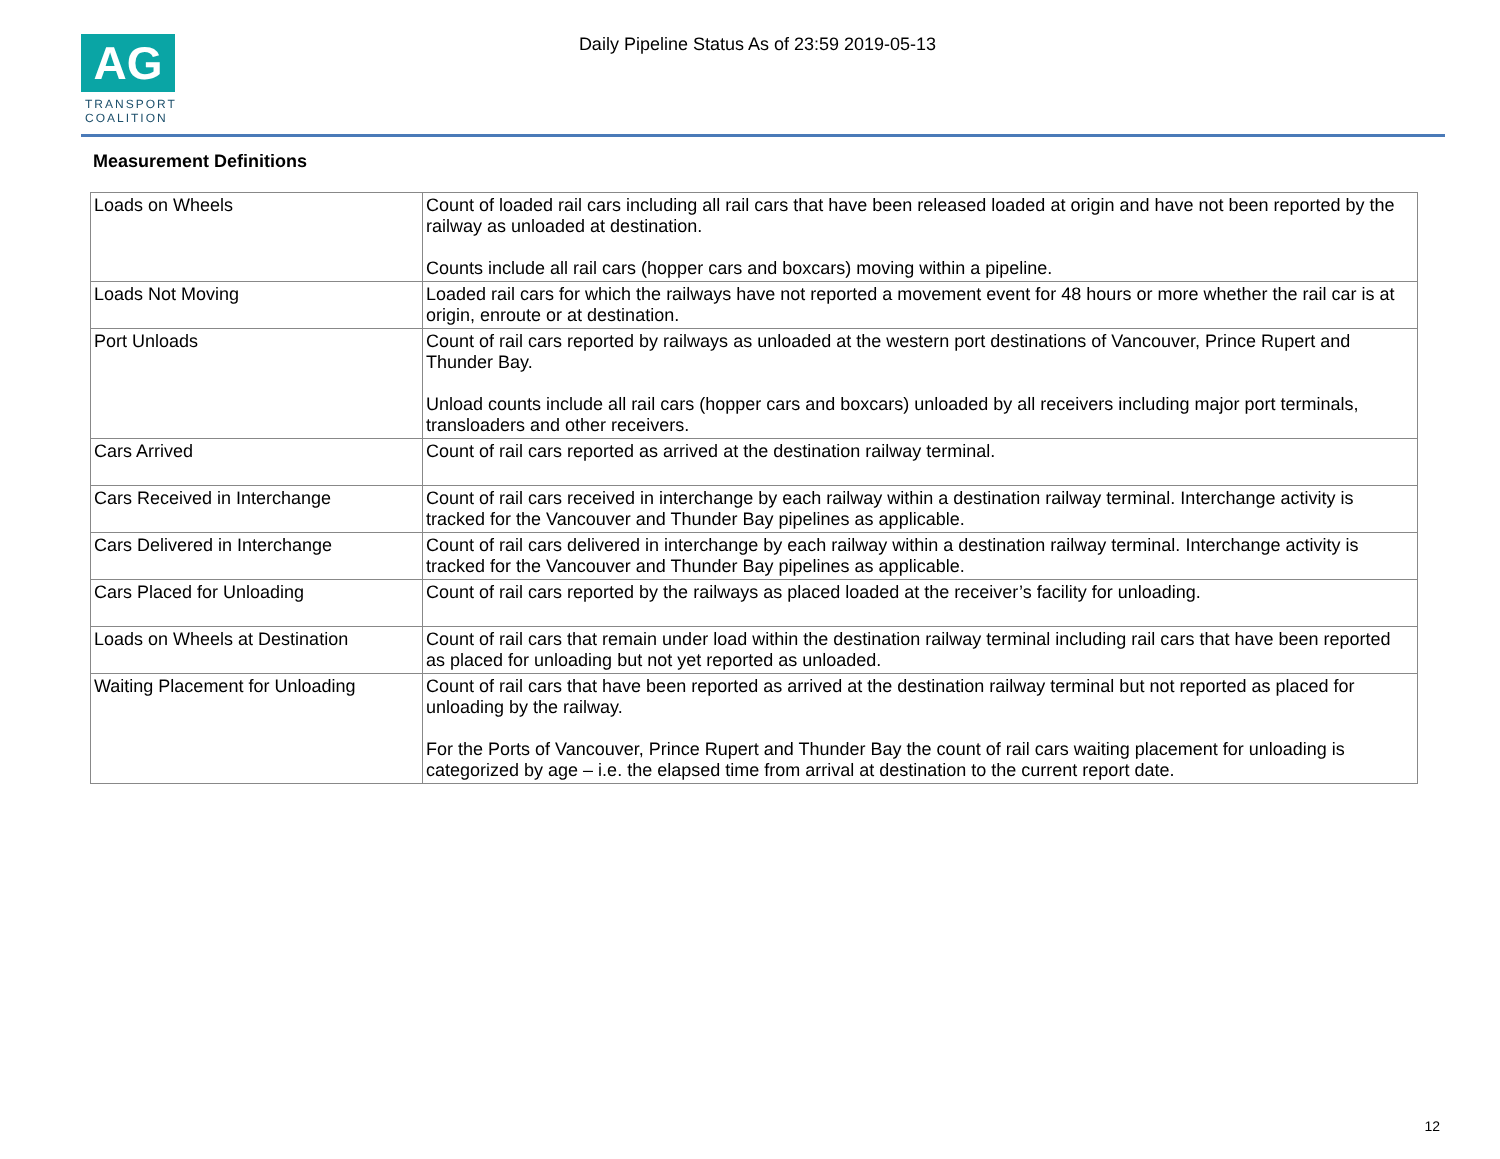AG
TRANSPORT
COALITION
Daily Pipeline Status As of 23:59 2019-05-13
Measurement Definitions
| Loads on Wheels | Count of loaded rail cars including all rail cars that have been released loaded at origin and have not been reported by the railway as unloaded at destination. Counts include all rail cars (hopper cars and boxcars) moving within a pipeline. |
| Loads Not Moving | Loaded rail cars for which the railways have not reported a movement event for 48 hours or more whether the rail car is at origin, enroute or at destination. |
| Port Unloads | Count of rail cars reported by railways as unloaded at the western port destinations of Vancouver, Prince Rupert and Thunder Bay. Unload counts include all rail cars (hopper cars and boxcars) unloaded by all receivers including major port terminals, transloaders and other receivers. |
| Cars Arrived | Count of rail cars reported as arrived at the destination railway terminal. |
| Cars Received in Interchange | Count of rail cars received in interchange by each railway within a destination railway terminal. Interchange activity is tracked for the Vancouver and Thunder Bay pipelines as applicable. |
| Cars Delivered in Interchange | Count of rail cars delivered in interchange by each railway within a destination railway terminal. Interchange activity is tracked for the Vancouver and Thunder Bay pipelines as applicable. |
| Cars Placed for Unloading | Count of rail cars reported by the railways as placed loaded at the receiver’s facility for unloading. |
| Loads on Wheels at Destination | Count of rail cars that remain under load within the destination railway terminal including rail cars that have been reported as placed for unloading but not yet reported as unloaded. |
| Waiting Placement for Unloading | Count of rail cars that have been reported as arrived at the destination railway terminal but not reported as placed for unloading by the railway. For the Ports of Vancouver, Prince Rupert and Thunder Bay the count of rail cars waiting placement for unloading is categorized by age – i.e. the elapsed time from arrival at destination to the current report date. |
12